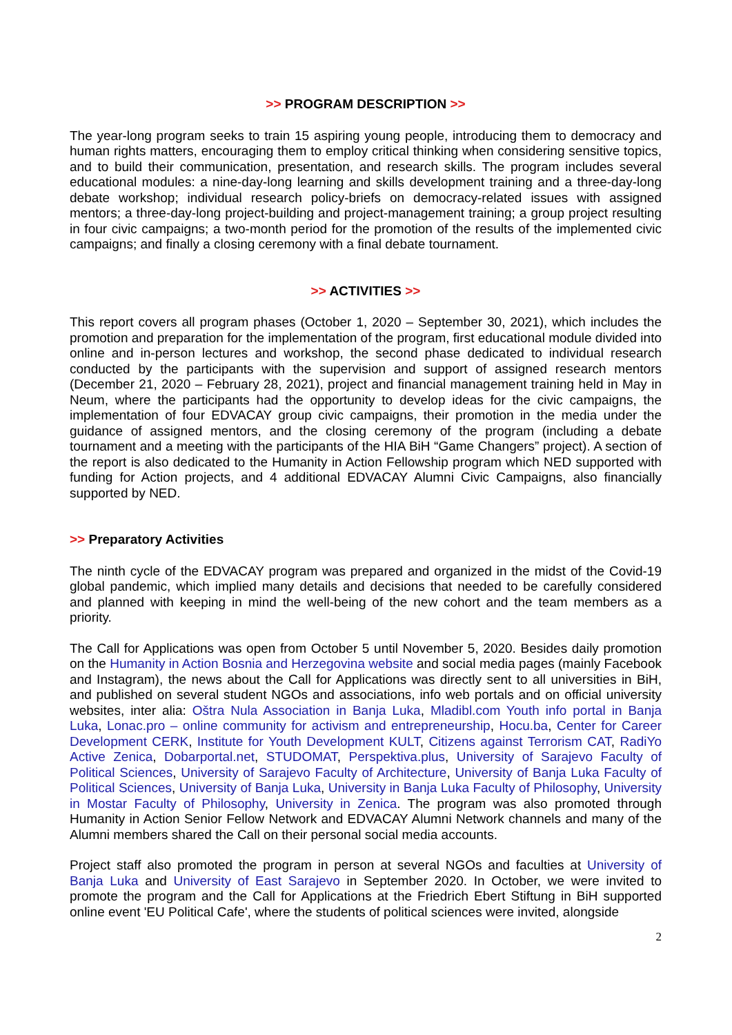>> PROGRAM DESCRIPTION >>
The year-long program seeks to train 15 aspiring young people, introducing them to democracy and human rights matters, encouraging them to employ critical thinking when considering sensitive topics, and to build their communication, presentation, and research skills. The program includes several educational modules: a nine-day-long learning and skills development training and a three-day-long debate workshop; individual research policy-briefs on democracy-related issues with assigned mentors; a three-day-long project-building and project-management training; a group project resulting in four civic campaigns; a two-month period for the promotion of the results of the implemented civic campaigns; and finally a closing ceremony with a final debate tournament.
>> ACTIVITIES >>
This report covers all program phases (October 1, 2020 – September 30, 2021), which includes the promotion and preparation for the implementation of the program, first educational module divided into online and in-person lectures and workshop, the second phase dedicated to individual research conducted by the participants with the supervision and support of assigned research mentors (December 21, 2020 – February 28, 2021), project and financial management training held in May in Neum, where the participants had the opportunity to develop ideas for the civic campaigns, the implementation of four EDVACAY group civic campaigns, their promotion in the media under the guidance of assigned mentors, and the closing ceremony of the program (including a debate tournament and a meeting with the participants of the HIA BiH “Game Changers” project). A section of the report is also dedicated to the Humanity in Action Fellowship program which NED supported with funding for Action projects, and 4 additional EDVACAY Alumni Civic Campaigns, also financially supported by NED.
>> Preparatory Activities
The ninth cycle of the EDVACAY program was prepared and organized in the midst of the Covid-19 global pandemic, which implied many details and decisions that needed to be carefully considered and planned with keeping in mind the well-being of the new cohort and the team members as a priority.
The Call for Applications was open from October 5 until November 5, 2020. Besides daily promotion on the Humanity in Action Bosnia and Herzegovina website and social media pages (mainly Facebook and Instagram), the news about the Call for Applications was directly sent to all universities in BiH, and published on several student NGOs and associations, info web portals and on official university websites, inter alia: Oštra Nula Association in Banja Luka, Mladibl.com Youth info portal in Banja Luka, Lonac.pro – online community for activism and entrepreneurship, Hocu.ba, Center for Career Development CERK, Institute for Youth Development KULT, Citizens against Terrorism CAT, RadiYo Active Zenica, Dobarportal.net, STUDOMAT, Perspektiva.plus, University of Sarajevo Faculty of Political Sciences, University of Sarajevo Faculty of Architecture, University of Banja Luka Faculty of Political Sciences, University of Banja Luka, University in Banja Luka Faculty of Philosophy, University in Mostar Faculty of Philosophy, University in Zenica. The program was also promoted through Humanity in Action Senior Fellow Network and EDVACAY Alumni Network channels and many of the Alumni members shared the Call on their personal social media accounts.
Project staff also promoted the program in person at several NGOs and faculties at University of Banja Luka and University of East Sarajevo in September 2020. In October, we were invited to promote the program and the Call for Applications at the Friedrich Ebert Stiftung in BiH supported online event 'EU Political Cafe', where the students of political sciences were invited, alongside
2